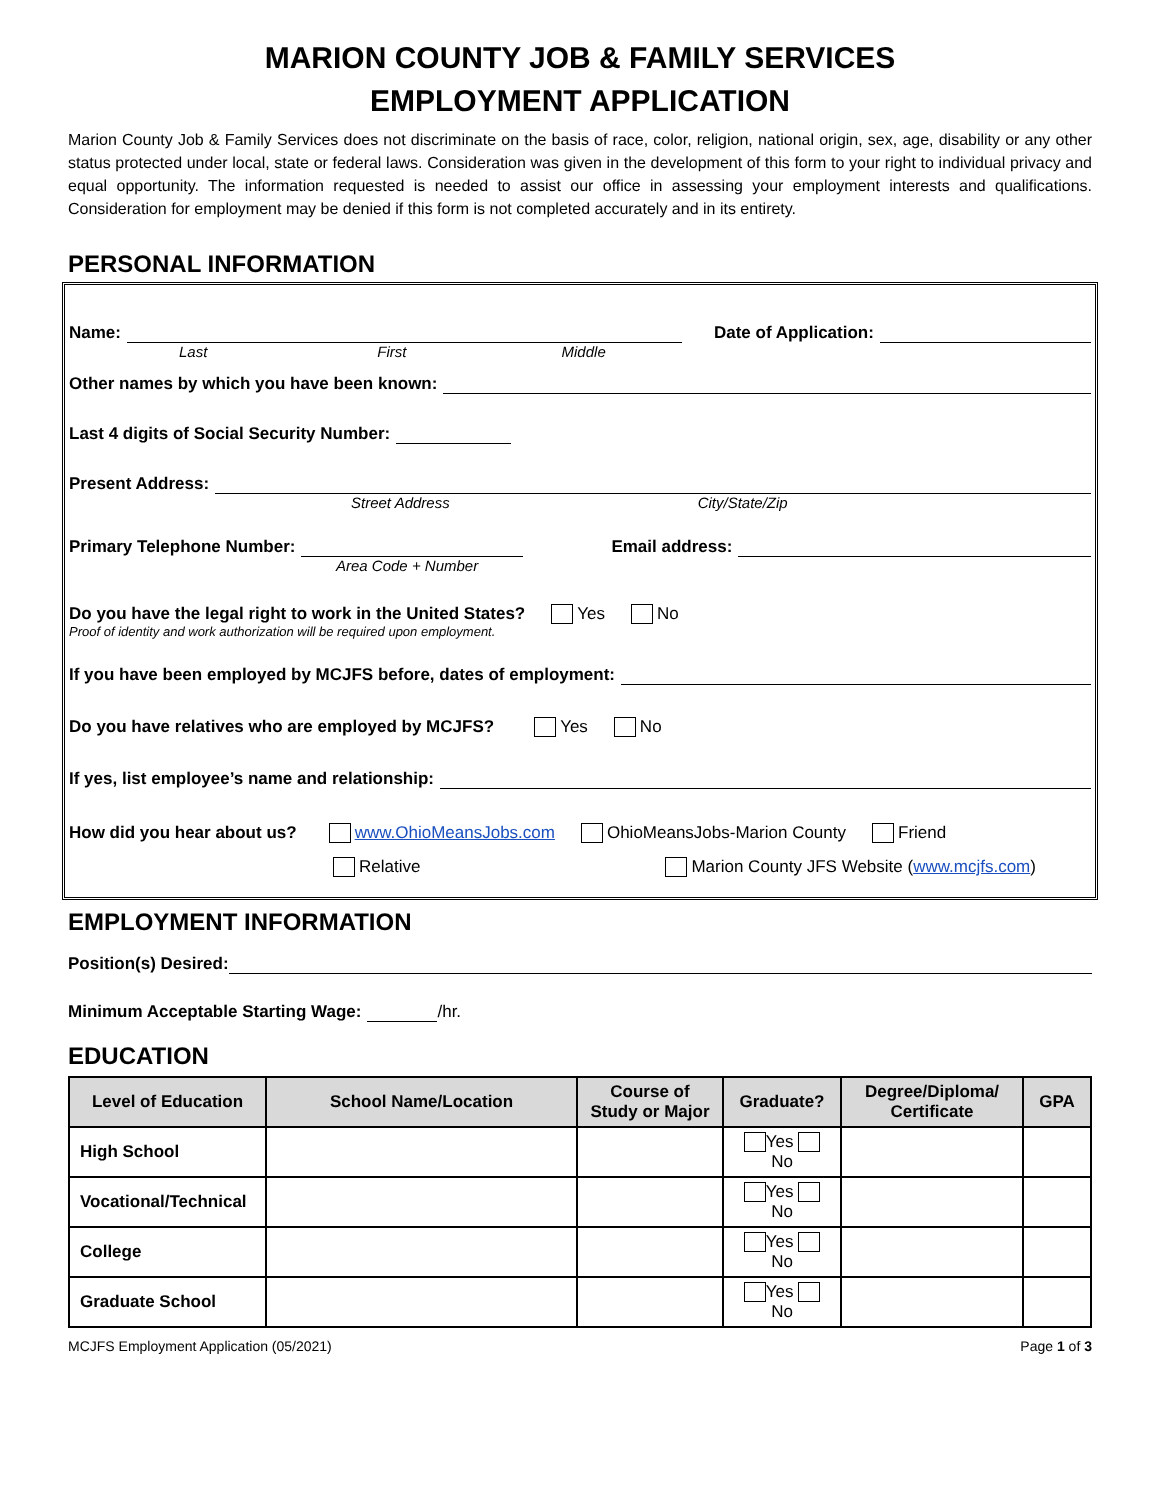MARION COUNTY JOB & FAMILY SERVICES
EMPLOYMENT APPLICATION
Marion County Job & Family Services does not discriminate on the basis of race, color, religion, national origin, sex, age, disability or any other status protected under local, state or federal laws. Consideration was given in the development of this form to your right to individual privacy and equal opportunity. The information requested is needed to assist our office in assessing your employment interests and qualifications. Consideration for employment may be denied if this form is not completed accurately and in its entirety.
PERSONAL INFORMATION
Name: Date of Application:
Last First Middle
Other names by which you have been known:
Last 4 digits of Social Security Number:
Present Address:
Street Address City/State/Zip
Primary Telephone Number: Email address:
Area Code + Number
Do you have the legal right to work in the United States? Yes No
Proof of identity and work authorization will be required upon employment.
If you have been employed by MCJFS before, dates of employment:
Do you have relatives who are employed by MCJFS? Yes No
If yes, list employee’s name and relationship:
How did you hear about us? www.OhioMeansJobs.com OhioMeansJobs-Marion County Friend
Relative Marion County JFS Website (www.mcjfs.com)
EMPLOYMENT INFORMATION
Position(s) Desired:
Minimum Acceptable Starting Wage: /hr.
EDUCATION
| Level of Education | School Name/Location | Course of Study or Major | Graduate? | Degree/Diploma/ Certificate | GPA |
| --- | --- | --- | --- | --- | --- |
| High School | | | Yes No | | |
| Vocational/Technical | | | Yes No | | |
| College | | | Yes No | | |
| Graduate School | | | Yes No | | |
MCJFS Employment Application (05/2021) Page 1 of 3